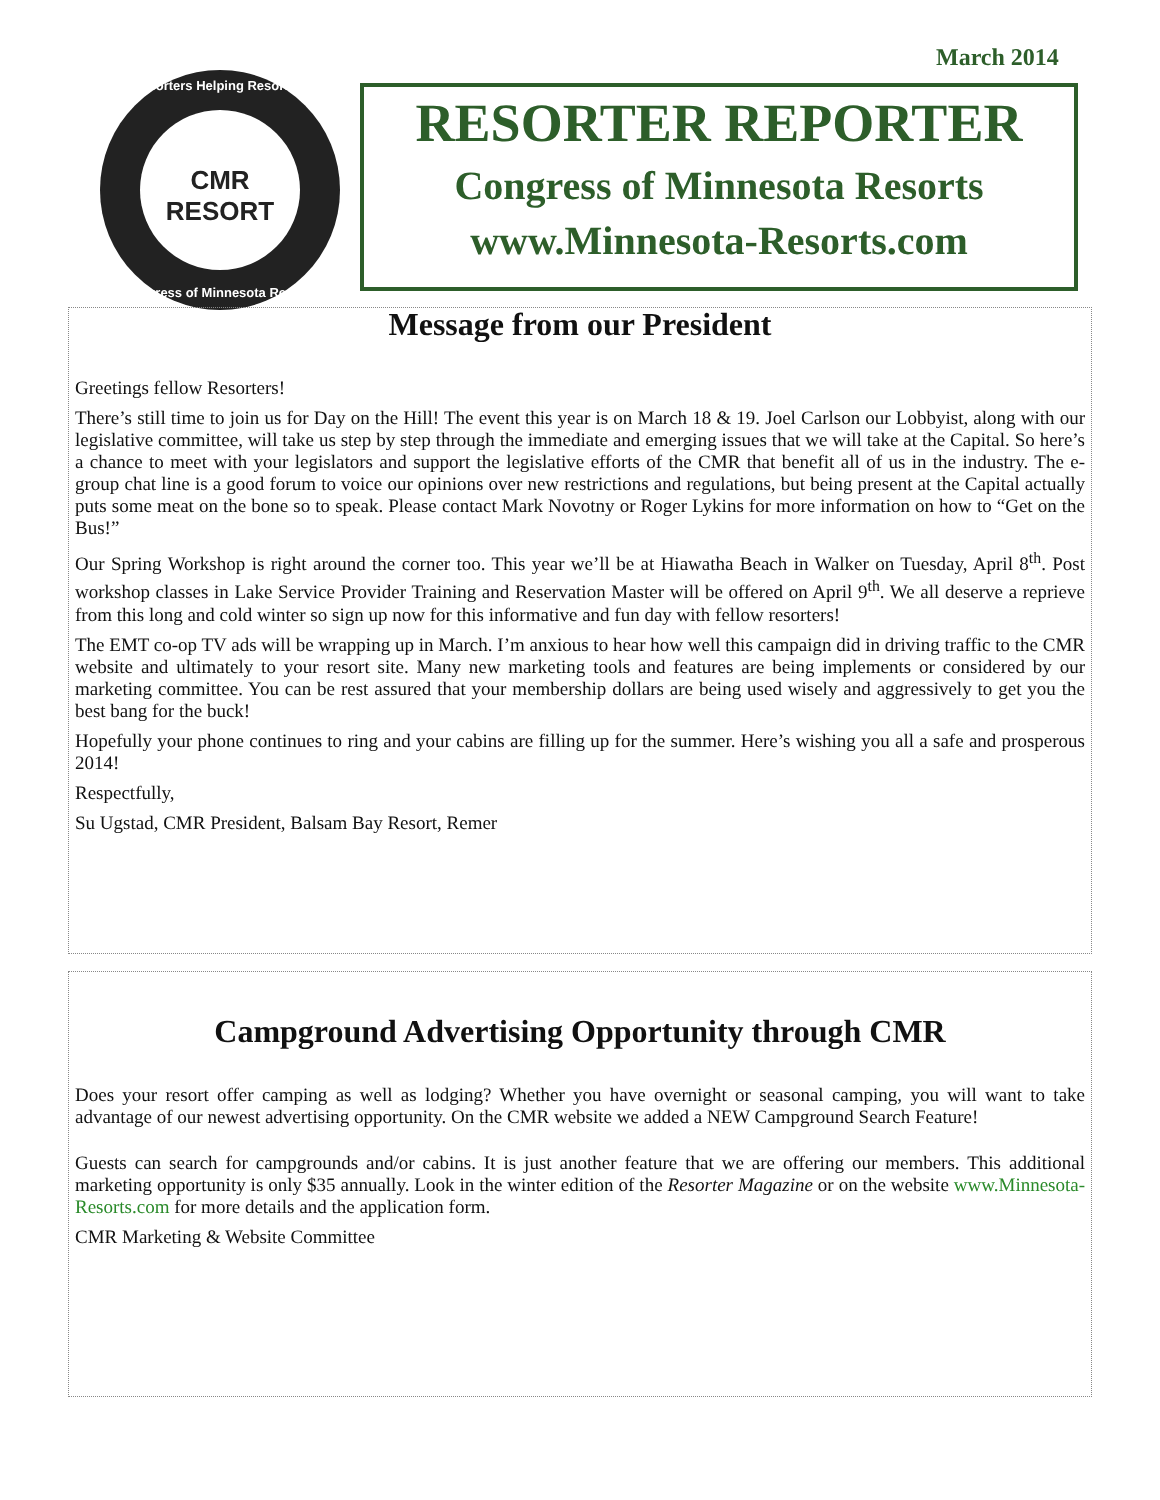March 2014
Resorters Helping Resorters
CMR
RESORT
Congress of Minnesota Resorts
RESORTER REPORTER
Congress of Minnesota Resorts
www.Minnesota-Resorts.com
Message from our President
Greetings fellow Resorters!
There’s still time to join us for Day on the Hill! The event this year is on March 18 & 19. Joel Carlson our Lobbyist, along with our legislative committee, will take us step by step through the immediate and emerging issues that we will take at the Capital. So here’s a chance to meet with your legislators and support the legislative efforts of the CMR that benefit all of us in the industry. The e-group chat line is a good forum to voice our opinions over new restrictions and regulations, but being present at the Capital actually puts some meat on the bone so to speak. Please contact Mark Novotny or Roger Lykins for more information on how to “Get on the Bus!”
Our Spring Workshop is right around the corner too. This year we’ll be at Hiawatha Beach in Walker on Tuesday, April 8<sup>th</sup>. Post workshop classes in Lake Service Provider Training and Reservation Master will be offered on April 9<sup>th</sup>. We all deserve a reprieve from this long and cold winter so sign up now for this informative and fun day with fellow resorters!
The EMT co-op TV ads will be wrapping up in March. I’m anxious to hear how well this campaign did in driving traffic to the CMR website and ultimately to your resort site. Many new marketing tools and features are being implements or considered by our marketing committee. You can be rest assured that your membership dollars are being used wisely and aggressively to get you the best bang for the buck!
Hopefully your phone continues to ring and your cabins are filling up for the summer. Here’s wishing you all a safe and prosperous 2014!
Respectfully,
Su Ugstad, CMR President, Balsam Bay Resort, Remer
Campground Advertising Opportunity through CMR
Does your resort offer camping as well as lodging? Whether you have overnight or seasonal camping, you will want to take advantage of our newest advertising opportunity. On the CMR website we added a NEW Campground Search Feature!
Guests can search for campgrounds and/or cabins. It is just another feature that we are offering our members. This additional marketing opportunity is only $35 annually. Look in the winter edition of the Resorter Magazine or on the website www.Minnesota-Resorts.com for more details and the application form.
CMR Marketing & Website Committee